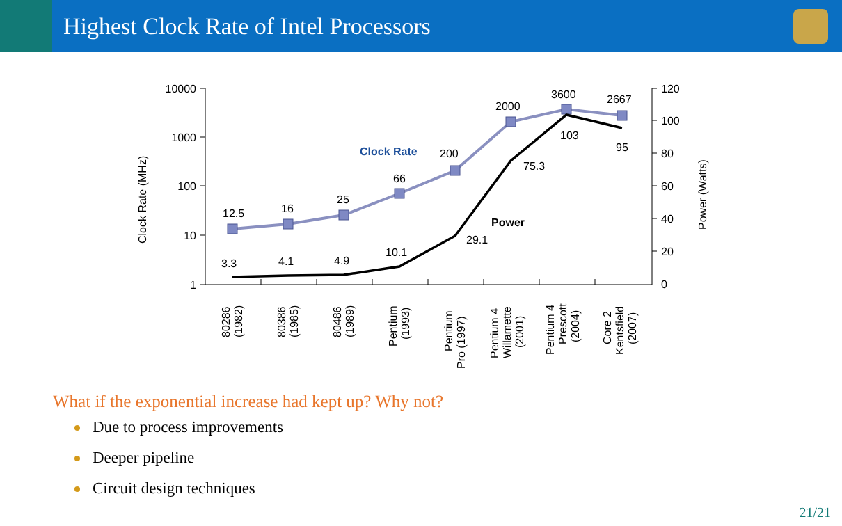Highest Clock Rate of Intel Processors
10000
1000
100
10
1
120
100
80
60
40
20
0
Clock Rate (MHz)
Power (Watts)
12.5
16
25
66
200
2000
3600
2667
3.3
4.1
4.9
10.1
29.1
75.3
103
95
Clock Rate
Power
80286
(1982)
80386
(1985)
80486
(1989)
Pentium
(1993)
Pentium
Pro (1997)
Pentium 4
Willamette
(2001)
Pentium 4
Prescott
(2004)
Core 2
Kentsfield
(2007)
What if the exponential increase had kept up? Why not?
Due to process improvements
Deeper pipeline
Circuit design techniques
21/21